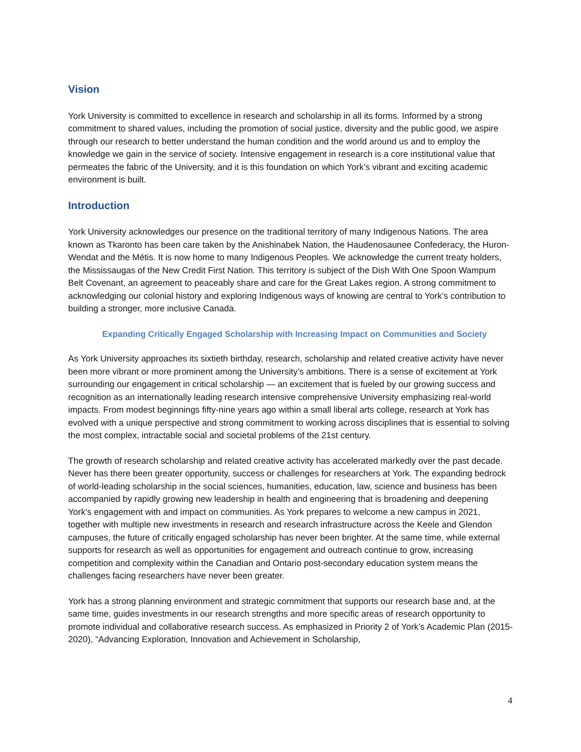Vision
York University is committed to excellence in research and scholarship in all its forms. Informed by a strong commitment to shared values, including the promotion of social justice, diversity and the public good, we aspire through our research to better understand the human condition and the world around us and to employ the knowledge we gain in the service of society. Intensive engagement in research is a core institutional value that permeates the fabric of the University, and it is this foundation on which York’s vibrant and exciting academic environment is built.
Introduction
York University acknowledges our presence on the traditional territory of many Indigenous Nations. The area known as Tkaronto has been care taken by the Anishinabek Nation, the Haudenosaunee Confederacy, the Huron-Wendat and the Métis. It is now home to many Indigenous Peoples. We acknowledge the current treaty holders, the Mississaugas of the New Credit First Nation. This territory is subject of the Dish With One Spoon Wampum Belt Covenant, an agreement to peaceably share and care for the Great Lakes region. A strong commitment to acknowledging our colonial history and exploring Indigenous ways of knowing are central to York’s contribution to building a stronger, more inclusive Canada.
Expanding Critically Engaged Scholarship with Increasing Impact on Communities and Society
As York University approaches its sixtieth birthday, research, scholarship and related creative activity have never been more vibrant or more prominent among the University’s ambitions. There is a sense of excitement at York surrounding our engagement in critical scholarship — an excitement that is fueled by our growing success and recognition as an internationally leading research intensive comprehensive University emphasizing real-world impacts. From modest beginnings fifty-nine years ago within a small liberal arts college, research at York has evolved with a unique perspective and strong commitment to working across disciplines that is essential to solving the most complex, intractable social and societal problems of the 21st century.
The growth of research scholarship and related creative activity has accelerated markedly over the past decade. Never has there been greater opportunity, success or challenges for researchers at York. The expanding bedrock of world-leading scholarship in the social sciences, humanities, education, law, science and business has been accompanied by rapidly growing new leadership in health and engineering that is broadening and deepening York’s engagement with and impact on communities. As York prepares to welcome a new campus in 2021, together with multiple new investments in research and research infrastructure across the Keele and Glendon campuses, the future of critically engaged scholarship has never been brighter. At the same time, while external supports for research as well as opportunities for engagement and outreach continue to grow, increasing competition and complexity within the Canadian and Ontario post-secondary education system means the challenges facing researchers have never been greater.
York has a strong planning environment and strategic commitment that supports our research base and, at the same time, guides investments in our research strengths and more specific areas of research opportunity to promote individual and collaborative research success. As emphasized in Priority 2 of York’s Academic Plan (2015-2020), “Advancing Exploration, Innovation and Achievement in Scholarship,
4